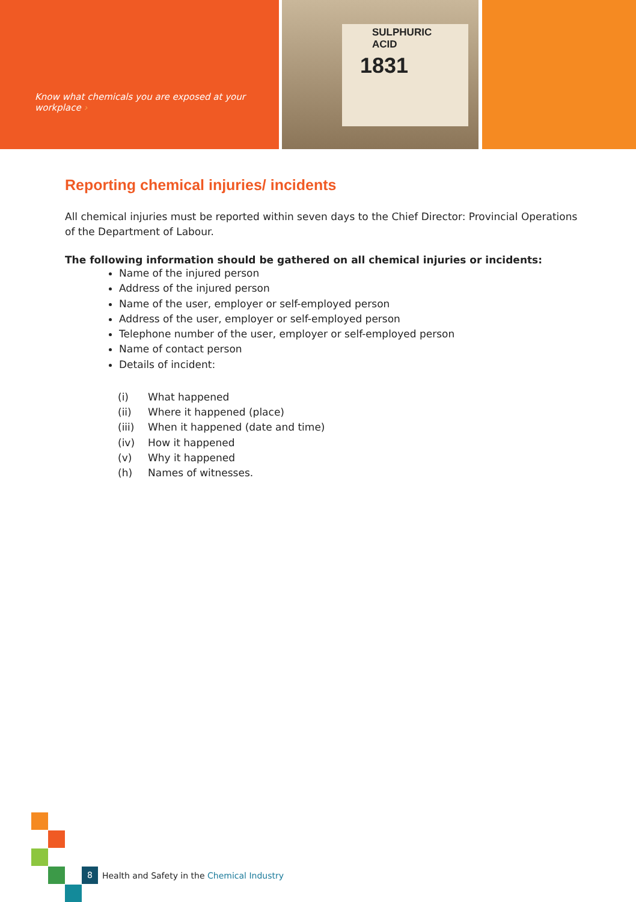Know what chemicals you are exposed at your workplace ›
SULPHURIC ACID
1831
Reporting chemical injuries/ incidents
All chemical injuries must be reported within seven days to the Chief Director: Provincial Operations of the Department of Labour.
The following information should be gathered on all chemical injuries or incidents:
Name of the injured person
Address of the injured person
Name of the user, employer or self-employed person
Address of the user, employer or self-employed person
Telephone number of the user, employer or self-employed person
Name of contact person
Details of incident:
| (i) | What happened |
| (ii) | Where it happened (place) |
| (iii) | When it happened (date and time) |
| (iv) | How it happened |
| (v) | Why it happened |
| (h) | Names of witnesses. |
8 Health and Safety in the Chemical Industry